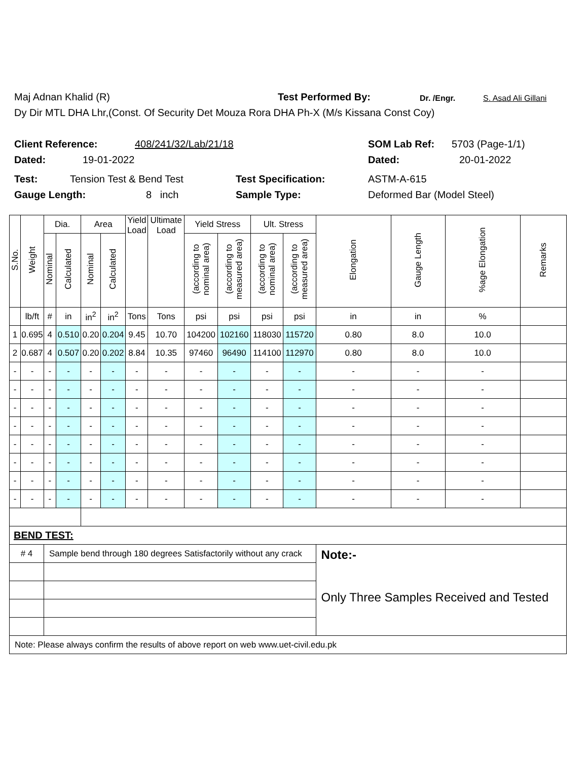Maj Adnan Khalid (R) Test Performed By: Dr. /Engr. S. Asad Ali Gillani
Dy Dir MTL DHA Lhr,(Const. Of Security Det Mouza Rora DHA Ph-X (M/s Kissana Const Coy)
Client Reference: 408/241/32/Lab/21/18 SOM Lab Ref: 5703 (Page-1/1)
Dated: 19-01-2022 Dated: 20-01-2022
Test: Tension Test & Bend Test Test Specification: ASTM-A-615
Gauge Length: 8 inch Sample Type: Deformed Bar (Model Steel)
| S.No. | Weight | Dia. | | Area | | Yield Load | Ultimate Load | Yield Stress | | Ult. Stress | | Elongation | Gauge Length | %age Elongation | Remarks |
| --- | --- | --- | --- | --- | --- | --- | --- | --- | --- | --- | --- | --- | --- | --- | --- |
| | | Nominal | Calculated | Nominal | Calculated | | | (according to nominal area) | (according to measured area) | (according to nominal area) | (according to measured area) | | | | |
| | lb/ft | # | in | in<sup>2</sup> | in<sup>2</sup> | Tons | Tons | psi | psi | psi | psi | in | in | % | |
| 1 | 0.695 | 4 | 0.510 | 0.20 | 0.204 | 9.45 | 10.70 | 104200 | 102160 | 118030 | 115720 | 0.80 | 8.0 | 10.0 | |
| 2 | 0.687 | 4 | 0.507 | 0.20 | 0.202 | 8.84 | 10.35 | 97460 | 96490 | 114100 | 112970 | 0.80 | 8.0 | 10.0 | |
| - | - | - | - | - | - | - | - | - | - | - | - | - | - | - | |
| - | - | - | - | - | - | - | - | - | - | - | - | - | - | - | |
| - | - | - | - | - | - | - | - | - | - | - | - | - | - | - | |
| - | - | - | - | - | - | - | - | - | - | - | - | - | - | - | |
| - | - | - | - | - | - | - | - | - | - | - | - | - | - | - | |
| - | - | - | - | - | - | - | - | - | - | - | - | - | - | - | |
| - | - | - | - | - | - | - | - | - | - | - | - | - | - | - | |
| - | - | - | - | - | - | - | - | - | - | - | - | - | - | - | |
| BEND TEST: | | | | | | | | | | | | | | | |
| # 4 | | Sample bend through 180 degrees Satisfactorily without any crack | | | | | | | | | | Note:- Only Three Samples Received and Tested | | | |
| Note: Please always confirm the results of above report on web www.uet-civil.edu.pk | | | | | | | | | | | | | | | |